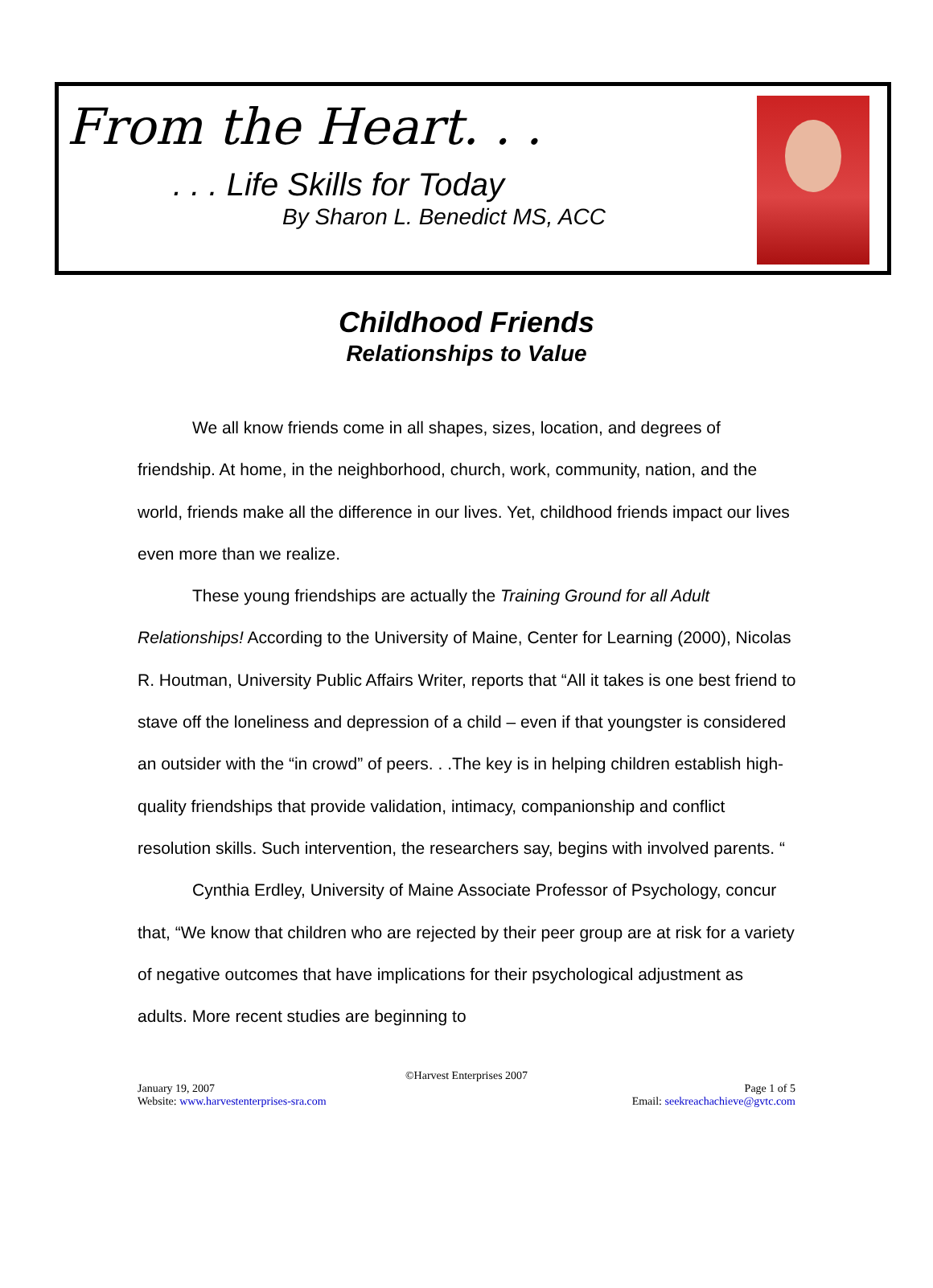From the Heart. . .
. . . Life Skills for Today
By Sharon L. Benedict MS, ACC
Childhood Friends
Relationships to Value
We all know friends come in all shapes, sizes, location, and degrees of friendship. At home, in the neighborhood, church, work, community, nation, and the world, friends make all the difference in our lives. Yet, childhood friends impact our lives even more than we realize.
These young friendships are actually the Training Ground for all Adult Relationships! According to the University of Maine, Center for Learning (2000), Nicolas R. Houtman, University Public Affairs Writer, reports that “All it takes is one best friend to stave off the loneliness and depression of a child – even if that youngster is considered an outsider with the “in crowd” of peers. . .The key is in helping children establish high-quality friendships that provide validation, intimacy, companionship and conflict resolution skills. Such intervention, the researchers say, begins with involved parents. “
Cynthia Erdley, University of Maine Associate Professor of Psychology, concur that, “We know that children who are rejected by their peer group are at risk for a variety of negative outcomes that have implications for their psychological adjustment as adults. More recent studies are beginning to
©Harvest Enterprises 2007
January 19, 2007 Page 1 of 5
Website: www.harvestenterprises-sra.com Email: seekreachachieve@gvtc.com